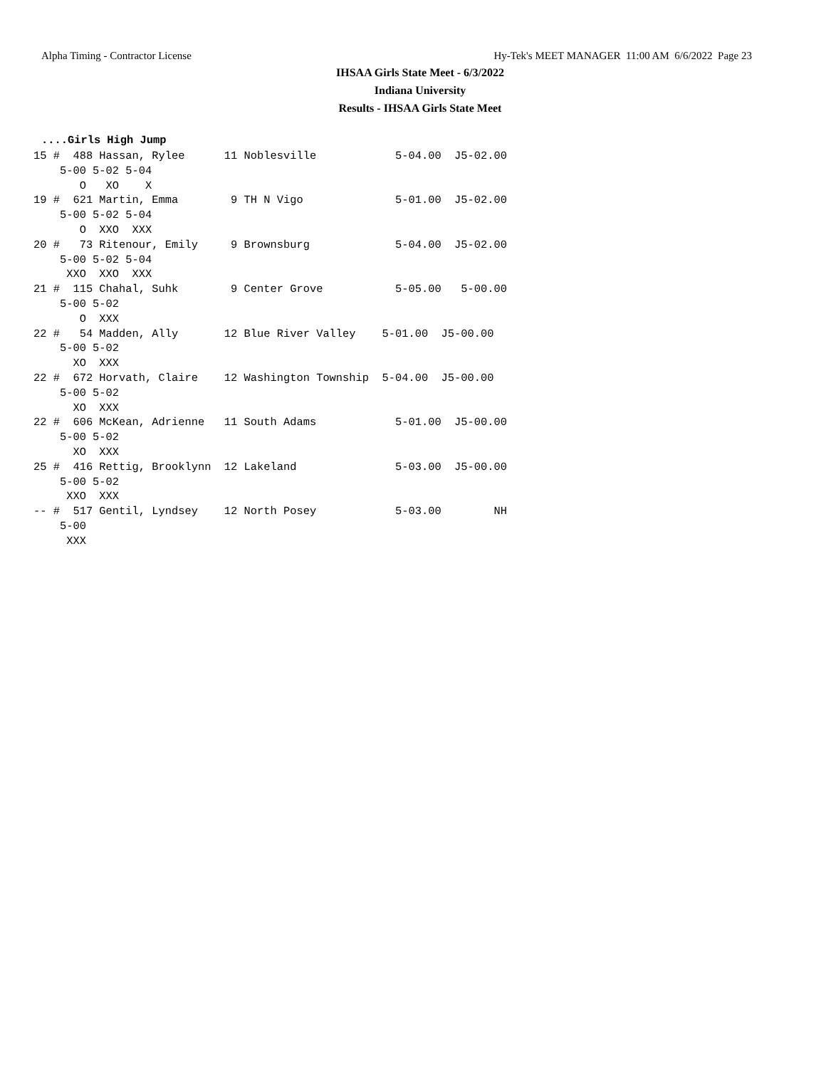Alpha Timing - Contractor License Hy-Tek's MEET MANAGER 11:00 AM 6/6/2022 Page 23
IHSAA Girls State Meet - 6/3/2022
Indiana University
Results - IHSAA Girls State Meet
....Girls High Jump
15 #  488 Hassan, Rylee      11 Noblesville            5-04.00  J5-02.00
    5-00 5-02 5-04
       O   XO    X
19 #  621 Martin, Emma        9 TH N Vigo              5-01.00  J5-02.00
    5-00 5-02 5-04
       O  XXO  XXX
20 #   73 Ritenour, Emily     9 Brownsburg             5-04.00  J5-02.00
    5-00 5-02 5-04
     XXO  XXO  XXX
21 #  115 Chahal, Suhk        9 Center Grove           5-05.00   5-00.00
    5-00 5-02
       O  XXX
22 #   54 Madden, Ally       12 Blue River Valley    5-01.00  J5-00.00
    5-00 5-02
      XO  XXX
22 #  672 Horvath, Claire    12 Washington Township  5-04.00  J5-00.00
    5-00 5-02
      XO  XXX
22 #  606 McKean, Adrienne   11 South Adams            5-01.00  J5-00.00
    5-00 5-02
      XO  XXX
25 #  416 Rettig, Brooklynn  12 Lakeland               5-03.00  J5-00.00
    5-00 5-02
     XXO  XXX
-- #  517 Gentil, Lyndsey    12 North Posey            5-03.00        NH
    5-00
     XXX